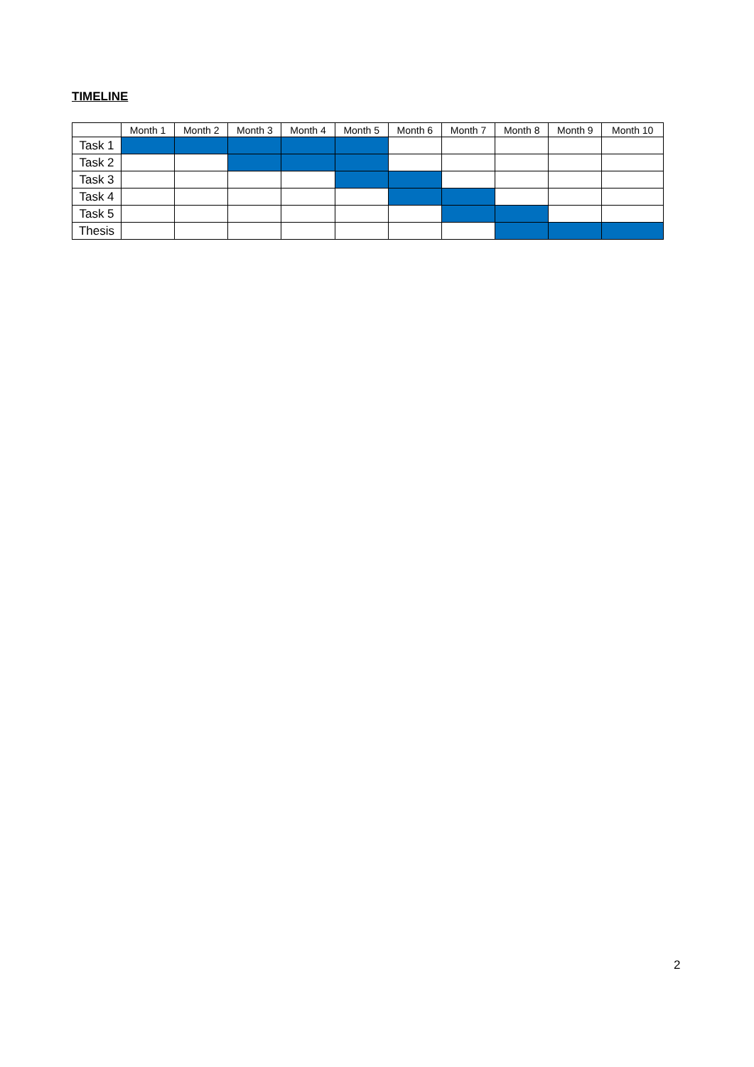TIMELINE
| | Month 1 | Month 2 | Month 3 | Month 4 | Month 5 | Month 6 | Month 7 | Month 8 | Month 9 | Month 10 |
| --- | --- | --- | --- | --- | --- | --- | --- | --- | --- | --- |
| Task 1 | | | | | | | | | | |
| Task 2 | | | | | | | | | | |
| Task 3 | | | | | | | | | | |
| Task 4 | | | | | | | | | | |
| Task 5 | | | | | | | | | | |
| Thesis | | | | | | | | | | |
2